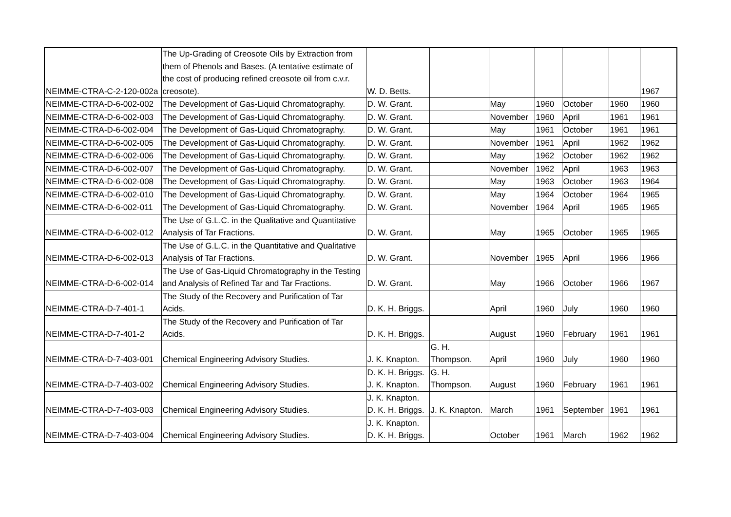| NEIMME-CTRA-C-2-120-002a | The Up-Grading of Creosote Oils by Extraction from them of Phenols and Bases. (A tentative estimate of the cost of producing refined creosote oil from c.v.r. creosote). | W. D. Betts. | | | | | | 1967 |
| NEIMME-CTRA-D-6-002-002 | The Development of Gas-Liquid Chromatography. | D. W. Grant. | | May | 1960 | October | 1960 | 1960 |
| NEIMME-CTRA-D-6-002-003 | The Development of Gas-Liquid Chromatography. | D. W. Grant. | | November | 1960 | April | 1961 | 1961 |
| NEIMME-CTRA-D-6-002-004 | The Development of Gas-Liquid Chromatography. | D. W. Grant. | | May | 1961 | October | 1961 | 1961 |
| NEIMME-CTRA-D-6-002-005 | The Development of Gas-Liquid Chromatography. | D. W. Grant. | | November | 1961 | April | 1962 | 1962 |
| NEIMME-CTRA-D-6-002-006 | The Development of Gas-Liquid Chromatography. | D. W. Grant. | | May | 1962 | October | 1962 | 1962 |
| NEIMME-CTRA-D-6-002-007 | The Development of Gas-Liquid Chromatography. | D. W. Grant. | | November | 1962 | April | 1963 | 1963 |
| NEIMME-CTRA-D-6-002-008 | The Development of Gas-Liquid Chromatography. | D. W. Grant. | | May | 1963 | October | 1963 | 1964 |
| NEIMME-CTRA-D-6-002-010 | The Development of Gas-Liquid Chromatography. | D. W. Grant. | | May | 1964 | October | 1964 | 1965 |
| NEIMME-CTRA-D-6-002-011 | The Development of Gas-Liquid Chromatography. | D. W. Grant. | | November | 1964 | April | 1965 | 1965 |
| NEIMME-CTRA-D-6-002-012 | The Use of G.L.C. in the Qualitative and Quantitative Analysis of Tar Fractions. | D. W. Grant. | | May | 1965 | October | 1965 | 1965 |
| NEIMME-CTRA-D-6-002-013 | The Use of G.L.C. in the Quantitative and Qualitative Analysis of Tar Fractions. | D. W. Grant. | | November | 1965 | April | 1966 | 1966 |
| NEIMME-CTRA-D-6-002-014 | The Use of Gas-Liquid Chromatography in the Testing and Analysis of Refined Tar and Tar Fractions. | D. W. Grant. | | May | 1966 | October | 1966 | 1967 |
| NEIMME-CTRA-D-7-401-1 | The Study of the Recovery and Purification of Tar Acids. | D. K. H. Briggs. | | April | 1960 | July | 1960 | 1960 |
| NEIMME-CTRA-D-7-401-2 | The Study of the Recovery and Purification of Tar Acids. | D. K. H. Briggs. | | August | 1960 | February | 1961 | 1961 |
| NEIMME-CTRA-D-7-403-001 | Chemical Engineering Advisory Studies. | J. K. Knapton. | G. H. Thompson. | April | 1960 | July | 1960 | 1960 |
| NEIMME-CTRA-D-7-403-002 | Chemical Engineering Advisory Studies. | D. K. H. Briggs. J. K. Knapton. | G. H. Thompson. | August | 1960 | February | 1961 | 1961 |
| NEIMME-CTRA-D-7-403-003 | Chemical Engineering Advisory Studies. | J. K. Knapton. D. K. H. Briggs. | J. K. Knapton. | March | 1961 | September | 1961 | 1961 |
| NEIMME-CTRA-D-7-403-004 | Chemical Engineering Advisory Studies. | J. K. Knapton. D. K. H. Briggs. | | October | 1961 | March | 1962 | 1962 |